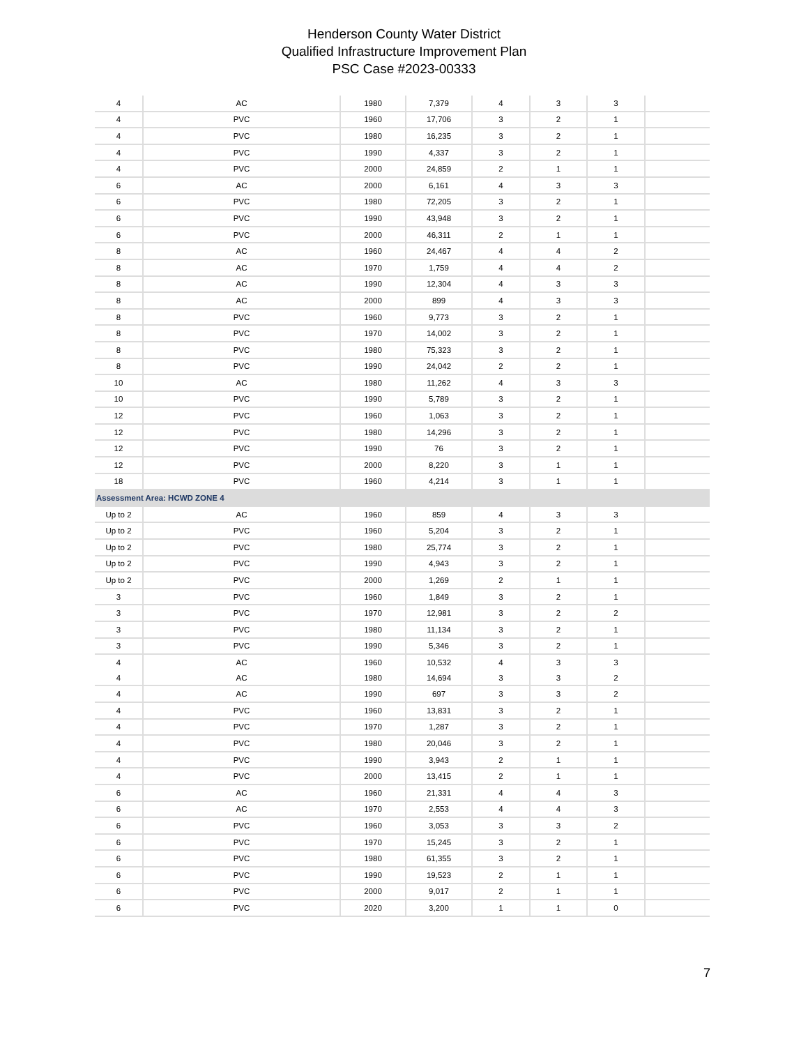Henderson County Water District
Qualified Infrastructure Improvement Plan
PSC Case #2023-00333
| 4 | AC | 1980 | 7,379 | 4 | 3 | 3 | |
| 4 | PVC | 1960 | 17,706 | 3 | 2 | 1 | |
| 4 | PVC | 1980 | 16,235 | 3 | 2 | 1 | |
| 4 | PVC | 1990 | 4,337 | 3 | 2 | 1 | |
| 4 | PVC | 2000 | 24,859 | 2 | 1 | 1 | |
| 6 | AC | 2000 | 6,161 | 4 | 3 | 3 | |
| 6 | PVC | 1980 | 72,205 | 3 | 2 | 1 | |
| 6 | PVC | 1990 | 43,948 | 3 | 2 | 1 | |
| 6 | PVC | 2000 | 46,311 | 2 | 1 | 1 | |
| 8 | AC | 1960 | 24,467 | 4 | 4 | 2 | |
| 8 | AC | 1970 | 1,759 | 4 | 4 | 2 | |
| 8 | AC | 1990 | 12,304 | 4 | 3 | 3 | |
| 8 | AC | 2000 | 899 | 4 | 3 | 3 | |
| 8 | PVC | 1960 | 9,773 | 3 | 2 | 1 | |
| 8 | PVC | 1970 | 14,002 | 3 | 2 | 1 | |
| 8 | PVC | 1980 | 75,323 | 3 | 2 | 1 | |
| 8 | PVC | 1990 | 24,042 | 2 | 2 | 1 | |
| 10 | AC | 1980 | 11,262 | 4 | 3 | 3 | |
| 10 | PVC | 1990 | 5,789 | 3 | 2 | 1 | |
| 12 | PVC | 1960 | 1,063 | 3 | 2 | 1 | |
| 12 | PVC | 1980 | 14,296 | 3 | 2 | 1 | |
| 12 | PVC | 1990 | 76 | 3 | 2 | 1 | |
| 12 | PVC | 2000 | 8,220 | 3 | 1 | 1 | |
| 18 | PVC | 1960 | 4,214 | 3 | 1 | 1 | |
| Assessment Area: HCWD ZONE 4 | | | | | | | |
| Up to 2 | AC | 1960 | 859 | 4 | 3 | 3 | |
| Up to 2 | PVC | 1960 | 5,204 | 3 | 2 | 1 | |
| Up to 2 | PVC | 1980 | 25,774 | 3 | 2 | 1 | |
| Up to 2 | PVC | 1990 | 4,943 | 3 | 2 | 1 | |
| Up to 2 | PVC | 2000 | 1,269 | 2 | 1 | 1 | |
| 3 | PVC | 1960 | 1,849 | 3 | 2 | 1 | |
| 3 | PVC | 1970 | 12,981 | 3 | 2 | 2 | |
| 3 | PVC | 1980 | 11,134 | 3 | 2 | 1 | |
| 3 | PVC | 1990 | 5,346 | 3 | 2 | 1 | |
| 4 | AC | 1960 | 10,532 | 4 | 3 | 3 | |
| 4 | AC | 1980 | 14,694 | 3 | 3 | 2 | |
| 4 | AC | 1990 | 697 | 3 | 3 | 2 | |
| 4 | PVC | 1960 | 13,831 | 3 | 2 | 1 | |
| 4 | PVC | 1970 | 1,287 | 3 | 2 | 1 | |
| 4 | PVC | 1980 | 20,046 | 3 | 2 | 1 | |
| 4 | PVC | 1990 | 3,943 | 2 | 1 | 1 | |
| 4 | PVC | 2000 | 13,415 | 2 | 1 | 1 | |
| 6 | AC | 1960 | 21,331 | 4 | 4 | 3 | |
| 6 | AC | 1970 | 2,553 | 4 | 4 | 3 | |
| 6 | PVC | 1960 | 3,053 | 3 | 3 | 2 | |
| 6 | PVC | 1970 | 15,245 | 3 | 2 | 1 | |
| 6 | PVC | 1980 | 61,355 | 3 | 2 | 1 | |
| 6 | PVC | 1990 | 19,523 | 2 | 1 | 1 | |
| 6 | PVC | 2000 | 9,017 | 2 | 1 | 1 | |
| 6 | PVC | 2020 | 3,200 | 1 | 1 | 0 | |
7